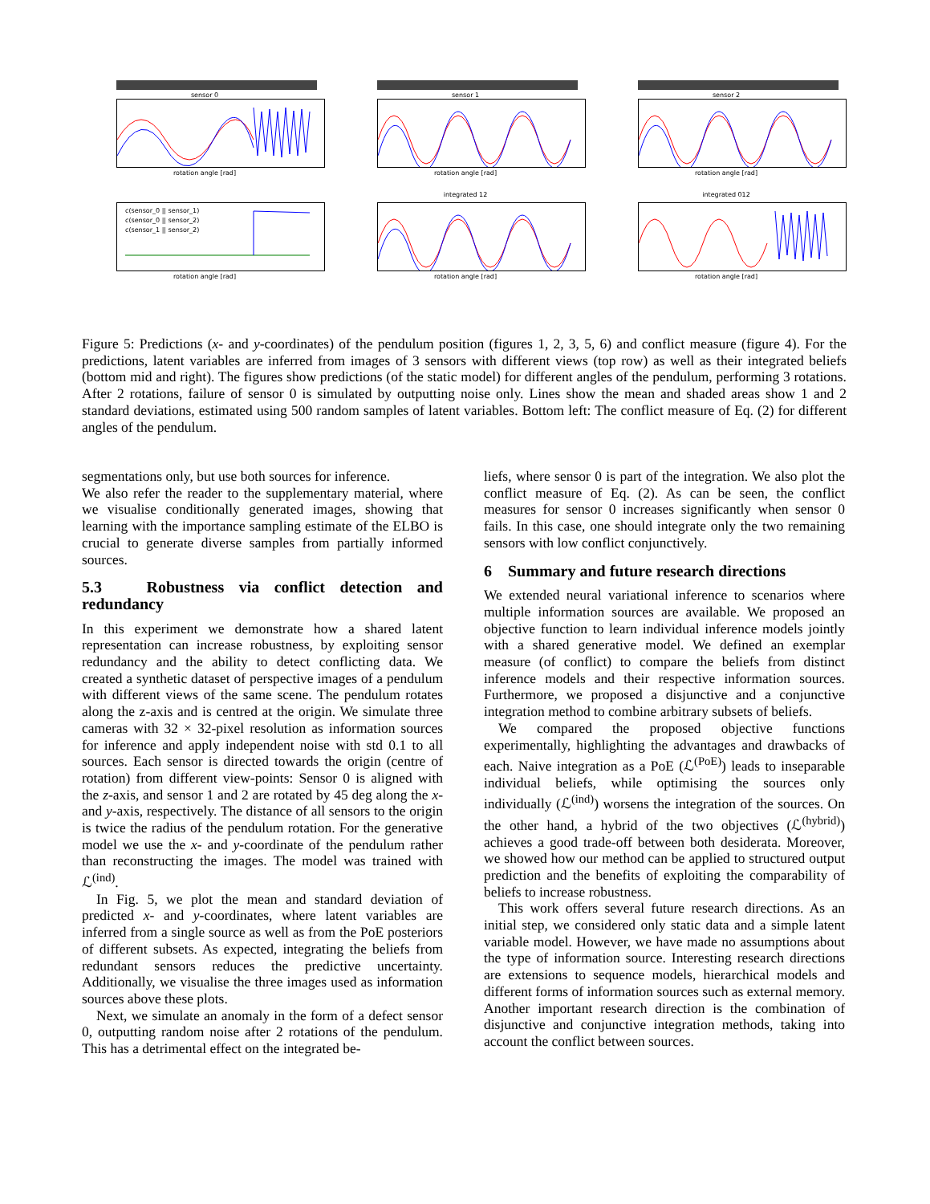sensor 0
rotation angle [rad]
sensor 1
rotation angle [rad]
sensor 2
rotation angle [rad]
c(sensor_0 || sensor_1)
c(sensor_0 || sensor_2)
c(sensor_1 || sensor_2)
rotation angle [rad]
integrated 12
rotation angle [rad]
integrated 012
rotation angle [rad]
Figure 5: Predictions (x- and y-coordinates) of the pendulum position (figures 1, 2, 3, 5, 6) and conflict measure (figure 4). For the predictions, latent variables are inferred from images of 3 sensors with different views (top row) as well as their integrated beliefs (bottom mid and right). The figures show predictions (of the static model) for different angles of the pendulum, performing 3 rotations. After 2 rotations, failure of sensor 0 is simulated by outputting noise only. Lines show the mean and shaded areas show 1 and 2 standard deviations, estimated using 500 random samples of latent variables. Bottom left: The conflict measure of Eq. (2) for different angles of the pendulum.
segmentations only, but use both sources for inference.
We also refer the reader to the supplementary material, where we visualise conditionally generated images, showing that learning with the importance sampling estimate of the ELBO is crucial to generate diverse samples from partially informed sources.
5.3 Robustness via conflict detection and redundancy
In this experiment we demonstrate how a shared latent representation can increase robustness, by exploiting sensor redundancy and the ability to detect conflicting data. We created a synthetic dataset of perspective images of a pendulum with different views of the same scene. The pendulum rotates along the z-axis and is centred at the origin. We simulate three cameras with 32 × 32-pixel resolution as information sources for inference and apply independent noise with std 0.1 to all sources. Each sensor is directed towards the origin (centre of rotation) from different view-points: Sensor 0 is aligned with the z-axis, and sensor 1 and 2 are rotated by 45 deg along the x- and y-axis, respectively. The distance of all sensors to the origin is twice the radius of the pendulum rotation. For the generative model we use the x- and y-coordinate of the pendulum rather than reconstructing the images. The model was trained with ℒ<sup>(ind)</sup>.
In Fig. 5, we plot the mean and standard deviation of predicted x- and y-coordinates, where latent variables are inferred from a single source as well as from the PoE posteriors of different subsets. As expected, integrating the beliefs from redundant sensors reduces the predictive uncertainty. Additionally, we visualise the three images used as information sources above these plots.
Next, we simulate an anomaly in the form of a defect sensor 0, outputting random noise after 2 rotations of the pendulum. This has a detrimental effect on the integrated be-
liefs, where sensor 0 is part of the integration. We also plot the conflict measure of Eq. (2). As can be seen, the conflict measures for sensor 0 increases significantly when sensor 0 fails. In this case, one should integrate only the two remaining sensors with low conflict conjunctively.
6 Summary and future research directions
We extended neural variational inference to scenarios where multiple information sources are available. We proposed an objective function to learn individual inference models jointly with a shared generative model. We defined an exemplar measure (of conflict) to compare the beliefs from distinct inference models and their respective information sources. Furthermore, we proposed a disjunctive and a conjunctive integration method to combine arbitrary subsets of beliefs.
We compared the proposed objective functions experimentally, highlighting the advantages and drawbacks of each. Naive integration as a PoE (ℒ<sup>(PoE)</sup>) leads to inseparable individual beliefs, while optimising the sources only individually (ℒ<sup>(ind)</sup>) worsens the integration of the sources. On the other hand, a hybrid of the two objectives (ℒ<sup>(hybrid)</sup>) achieves a good trade-off between both desiderata. Moreover, we showed how our method can be applied to structured output prediction and the benefits of exploiting the comparability of beliefs to increase robustness.
This work offers several future research directions. As an initial step, we considered only static data and a simple latent variable model. However, we have made no assumptions about the type of information source. Interesting research directions are extensions to sequence models, hierarchical models and different forms of information sources such as external memory. Another important research direction is the combination of disjunctive and conjunctive integration methods, taking into account the conflict between sources.